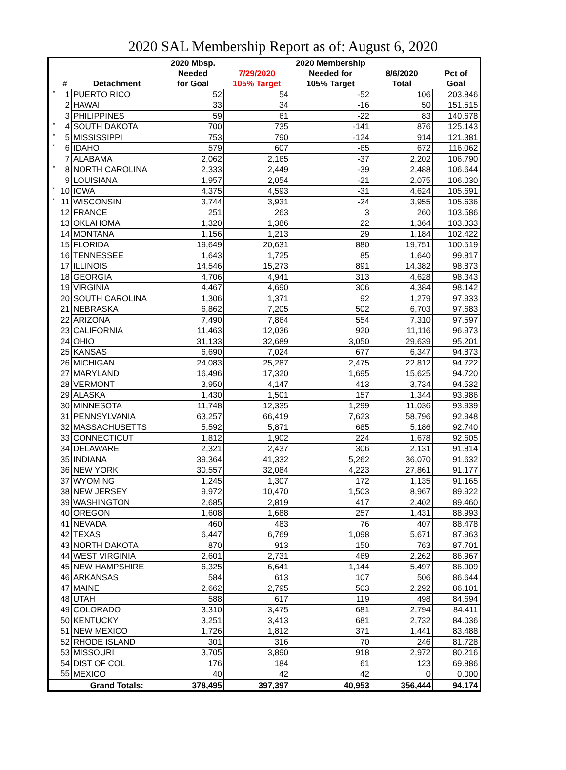2020 SAL Membership Report as of: August 6, 2020
| | | | 2020 Mbsp. | | 2020 Membership | | |
| --- | --- | --- | --- | --- | --- | --- | --- |
| | | | Needed | 7/29/2020 | Needed for | 8/6/2020 | Pct of |
| | # | Detachment | for Goal | 105% Target | 105% Target | Total | Goal |
| * | 1 | PUERTO RICO | 52 | 54 | -52 | 106 | 203.846 |
| | 2 | HAWAII | 33 | 34 | -16 | 50 | 151.515 |
| | 3 | PHILIPPINES | 59 | 61 | -22 | 83 | 140.678 |
| * | 4 | SOUTH DAKOTA | 700 | 735 | -141 | 876 | 125.143 |
| * | 5 | MISSISSIPPI | 753 | 790 | -124 | 914 | 121.381 |
| * | 6 | IDAHO | 579 | 607 | -65 | 672 | 116.062 |
| | 7 | ALABAMA | 2,062 | 2,165 | -37 | 2,202 | 106.790 |
| * | 8 | NORTH CAROLINA | 2,333 | 2,449 | -39 | 2,488 | 106.644 |
| | 9 | LOUISIANA | 1,957 | 2,054 | -21 | 2,075 | 106.030 |
| * | 10 | IOWA | 4,375 | 4,593 | -31 | 4,624 | 105.691 |
| * | 11 | WISCONSIN | 3,744 | 3,931 | -24 | 3,955 | 105.636 |
| | 12 | FRANCE | 251 | 263 | 3 | 260 | 103.586 |
| | 13 | OKLAHOMA | 1,320 | 1,386 | 22 | 1,364 | 103.333 |
| | 14 | MONTANA | 1,156 | 1,213 | 29 | 1,184 | 102.422 |
| | 15 | FLORIDA | 19,649 | 20,631 | 880 | 19,751 | 100.519 |
| | 16 | TENNESSEE | 1,643 | 1,725 | 85 | 1,640 | 99.817 |
| | 17 | ILLINOIS | 14,546 | 15,273 | 891 | 14,382 | 98.873 |
| | 18 | GEORGIA | 4,706 | 4,941 | 313 | 4,628 | 98.343 |
| | 19 | VIRGINIA | 4,467 | 4,690 | 306 | 4,384 | 98.142 |
| | 20 | SOUTH CAROLINA | 1,306 | 1,371 | 92 | 1,279 | 97.933 |
| | 21 | NEBRASKA | 6,862 | 7,205 | 502 | 6,703 | 97.683 |
| | 22 | ARIZONA | 7,490 | 7,864 | 554 | 7,310 | 97.597 |
| | 23 | CALIFORNIA | 11,463 | 12,036 | 920 | 11,116 | 96.973 |
| | 24 | OHIO | 31,133 | 32,689 | 3,050 | 29,639 | 95.201 |
| | 25 | KANSAS | 6,690 | 7,024 | 677 | 6,347 | 94.873 |
| | 26 | MICHIGAN | 24,083 | 25,287 | 2,475 | 22,812 | 94.722 |
| | 27 | MARYLAND | 16,496 | 17,320 | 1,695 | 15,625 | 94.720 |
| | 28 | VERMONT | 3,950 | 4,147 | 413 | 3,734 | 94.532 |
| | 29 | ALASKA | 1,430 | 1,501 | 157 | 1,344 | 93.986 |
| | 30 | MINNESOTA | 11,748 | 12,335 | 1,299 | 11,036 | 93.939 |
| | 31 | PENNSYLVANIA | 63,257 | 66,419 | 7,623 | 58,796 | 92.948 |
| | 32 | MASSACHUSETTS | 5,592 | 5,871 | 685 | 5,186 | 92.740 |
| | 33 | CONNECTICUT | 1,812 | 1,902 | 224 | 1,678 | 92.605 |
| | 34 | DELAWARE | 2,321 | 2,437 | 306 | 2,131 | 91.814 |
| | 35 | INDIANA | 39,364 | 41,332 | 5,262 | 36,070 | 91.632 |
| | 36 | NEW YORK | 30,557 | 32,084 | 4,223 | 27,861 | 91.177 |
| | 37 | WYOMING | 1,245 | 1,307 | 172 | 1,135 | 91.165 |
| | 38 | NEW JERSEY | 9,972 | 10,470 | 1,503 | 8,967 | 89.922 |
| | 39 | WASHINGTON | 2,685 | 2,819 | 417 | 2,402 | 89.460 |
| | 40 | OREGON | 1,608 | 1,688 | 257 | 1,431 | 88.993 |
| | 41 | NEVADA | 460 | 483 | 76 | 407 | 88.478 |
| | 42 | TEXAS | 6,447 | 6,769 | 1,098 | 5,671 | 87.963 |
| | 43 | NORTH DAKOTA | 870 | 913 | 150 | 763 | 87.701 |
| | 44 | WEST VIRGINIA | 2,601 | 2,731 | 469 | 2,262 | 86.967 |
| | 45 | NEW HAMPSHIRE | 6,325 | 6,641 | 1,144 | 5,497 | 86.909 |
| | 46 | ARKANSAS | 584 | 613 | 107 | 506 | 86.644 |
| | 47 | MAINE | 2,662 | 2,795 | 503 | 2,292 | 86.101 |
| | 48 | UTAH | 588 | 617 | 119 | 498 | 84.694 |
| | 49 | COLORADO | 3,310 | 3,475 | 681 | 2,794 | 84.411 |
| | 50 | KENTUCKY | 3,251 | 3,413 | 681 | 2,732 | 84.036 |
| | 51 | NEW MEXICO | 1,726 | 1,812 | 371 | 1,441 | 83.488 |
| | 52 | RHODE ISLAND | 301 | 316 | 70 | 246 | 81.728 |
| | 53 | MISSOURI | 3,705 | 3,890 | 918 | 2,972 | 80.216 |
| | 54 | DIST OF COL | 176 | 184 | 61 | 123 | 69.886 |
| | 55 | MEXICO | 40 | 42 | 42 | 0 | 0.000 |
| | | Grand Totals: | 378,495 | 397,397 | 40,953 | 356,444 | 94.174 |